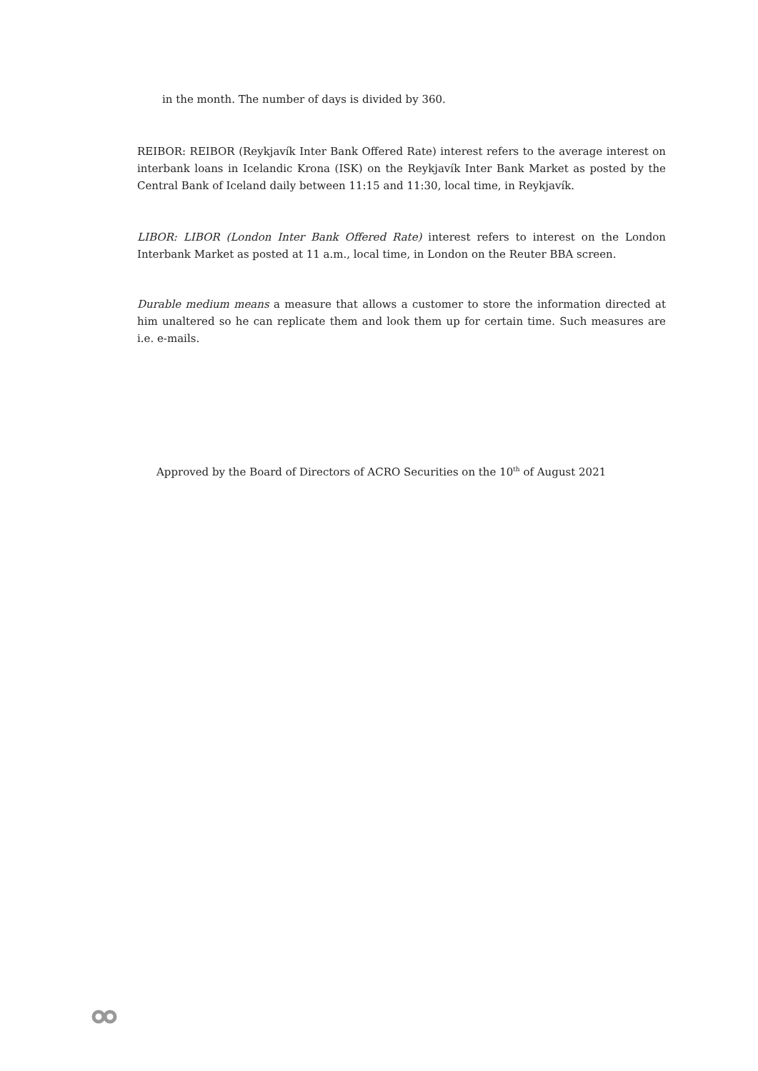in the month. The number of days is divided by 360.
REIBOR: REIBOR (Reykjavík Inter Bank Offered Rate) interest refers to the average interest on interbank loans in Icelandic Krona (ISK) on the Reykjavík Inter Bank Market as posted by the Central Bank of Iceland daily between 11:15 and 11:30, local time, in Reykjavík.
LIBOR: LIBOR (London Inter Bank Offered Rate) interest refers to interest on the London Interbank Market as posted at 11 a.m., local time, in London on the Reuter BBA screen.
Durable medium means a measure that allows a customer to store the information directed at him unaltered so he can replicate them and look them up for certain time. Such measures are i.e. e-mails.
Approved by the Board of Directors of ACRO Securities on the 10<sup>th</sup> of August 2021